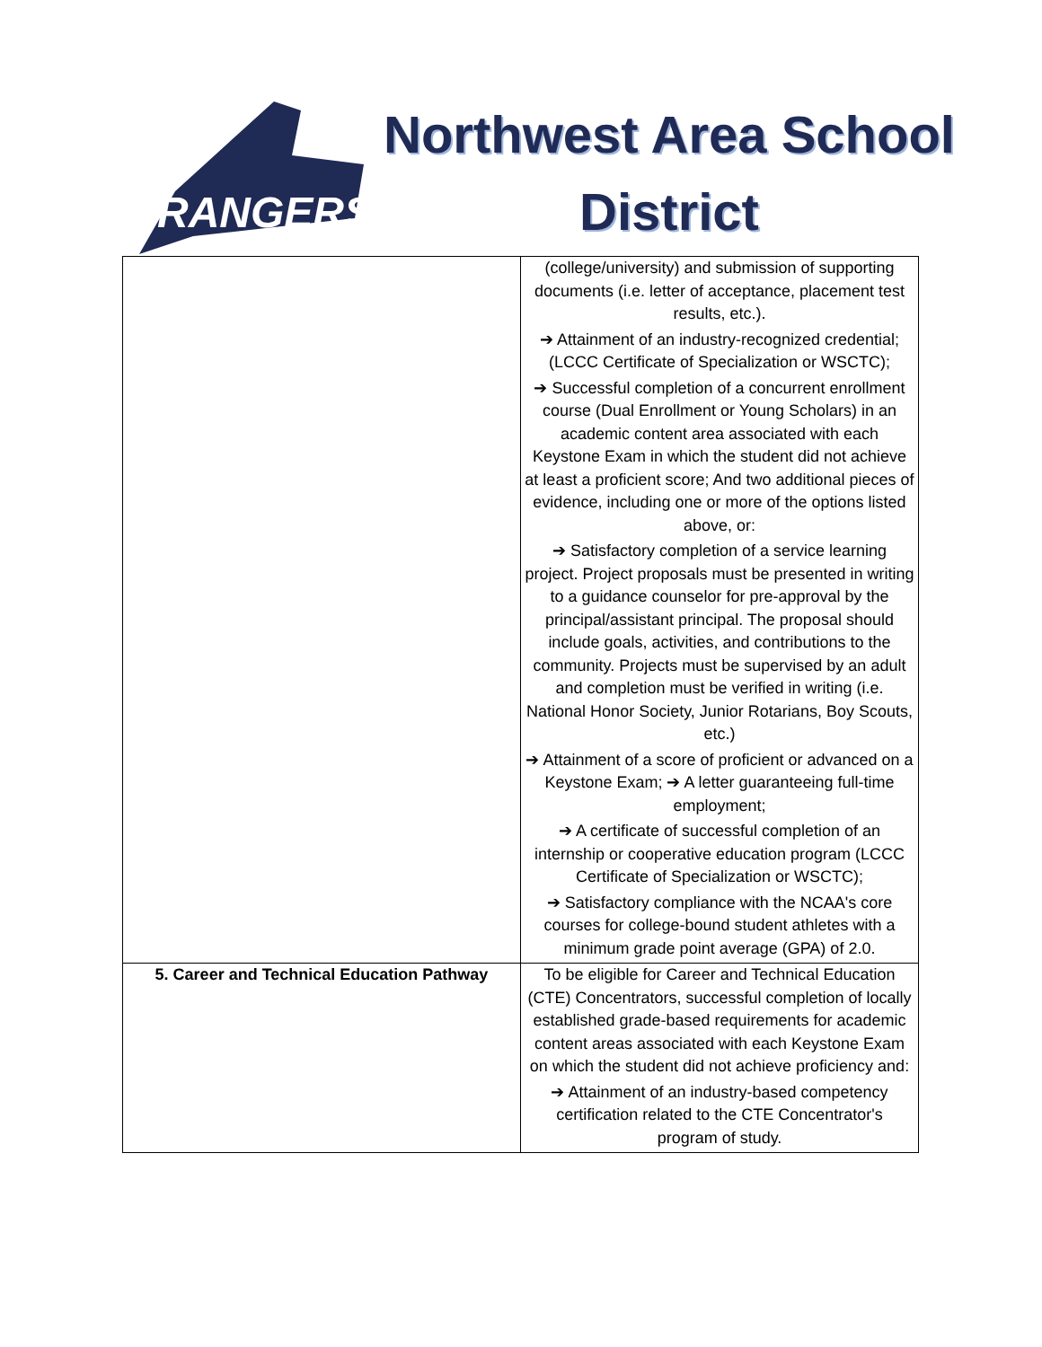RANGERS
Northwest Area School District
| | (college/university) and submission of supporting documents (i.e. letter of acceptance, placement test results, etc.). ➔ Attainment of an industry-recognized credential; (LCCC Certificate of Specialization or WSCTC); ➔ Successful completion of a concurrent enrollment course (Dual Enrollment or Young Scholars) in an academic content area associated with each Keystone Exam in which the student did not achieve at least a proficient score; And two additional pieces of evidence, including one or more of the options listed above, or: ➔ Satisfactory completion of a service learning project. Project proposals must be presented in writing to a guidance counselor for pre-approval by the principal/assistant principal. The proposal should include goals, activities, and contributions to the community. Projects must be supervised by an adult and completion must be verified in writing (i.e. National Honor Society, Junior Rotarians, Boy Scouts, etc.) ➔ Attainment of a score of proficient or advanced on a Keystone Exam; ➔ A letter guaranteeing full-time employment; ➔ A certificate of successful completion of an internship or cooperative education program (LCCC Certificate of Specialization or WSCTC); ➔ Satisfactory compliance with the NCAA's core courses for college-bound student athletes with a minimum grade point average (GPA) of 2.0. |
| 5. Career and Technical Education Pathway | To be eligible for Career and Technical Education (CTE) Concentrators, successful completion of locally established grade-based requirements for academic content areas associated with each Keystone Exam on which the student did not achieve proficiency and: ➔ Attainment of an industry-based competency certification related to the CTE Concentrator's program of study. |